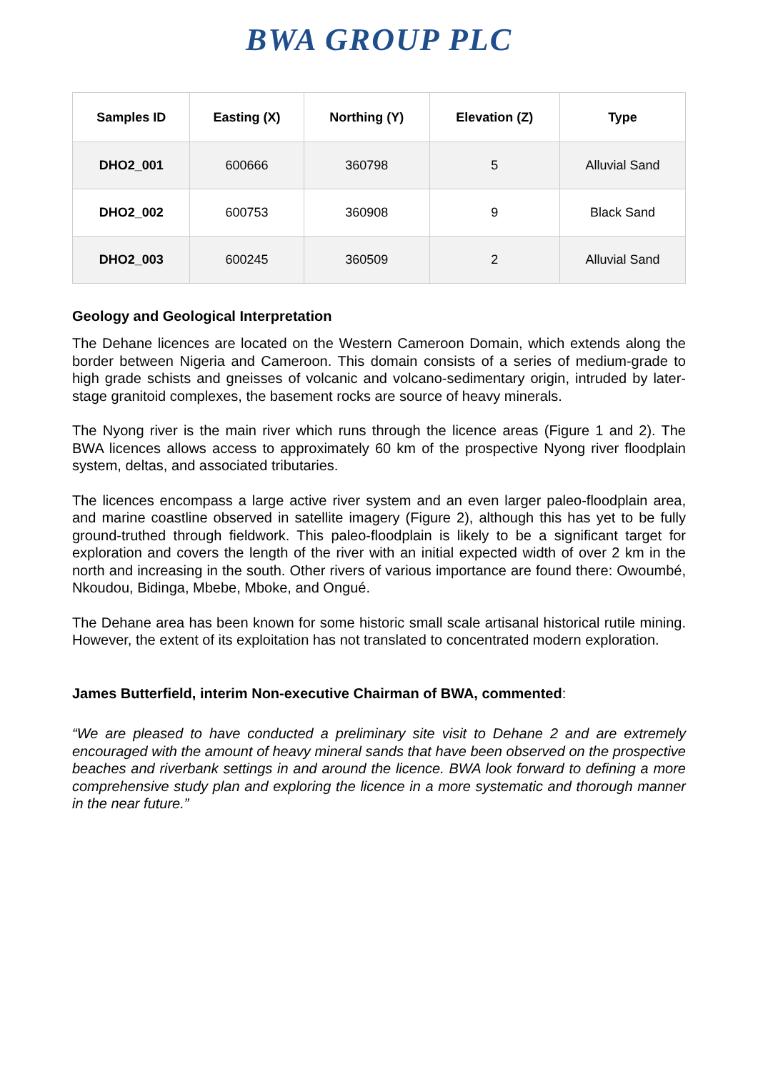BWA GROUP PLC
| Samples ID | Easting (X) | Northing (Y) | Elevation (Z) | Type |
| --- | --- | --- | --- | --- |
| DHO2_001 | 600666 | 360798 | 5 | Alluvial Sand |
| DHO2_002 | 600753 | 360908 | 9 | Black Sand |
| DHO2_003 | 600245 | 360509 | 2 | Alluvial Sand |
Geology and Geological Interpretation
The Dehane licences are located on the Western Cameroon Domain, which extends along the border between Nigeria and Cameroon. This domain consists of a series of medium-grade to high grade schists and gneisses of volcanic and volcano-sedimentary origin, intruded by later-stage granitoid complexes, the basement rocks are source of heavy minerals.
The Nyong river is the main river which runs through the licence areas (Figure 1 and 2). The BWA licences allows access to approximately 60 km of the prospective Nyong river floodplain system, deltas, and associated tributaries.
The licences encompass a large active river system and an even larger paleo-floodplain area, and marine coastline observed in satellite imagery (Figure 2), although this has yet to be fully ground-truthed through fieldwork. This paleo-floodplain is likely to be a significant target for exploration and covers the length of the river with an initial expected width of over 2 km in the north and increasing in the south. Other rivers of various importance are found there: Owoumbé, Nkoudou, Bidinga, Mbebe, Mboke, and Ongué.
The Dehane area has been known for some historic small scale artisanal historical rutile mining. However, the extent of its exploitation has not translated to concentrated modern exploration.
James Butterfield, interim Non-executive Chairman of BWA, commented:
“We are pleased to have conducted a preliminary site visit to Dehane 2 and are extremely encouraged with the amount of heavy mineral sands that have been observed on the prospective beaches and riverbank settings in and around the licence. BWA look forward to defining a more comprehensive study plan and exploring the licence in a more systematic and thorough manner in the near future.”